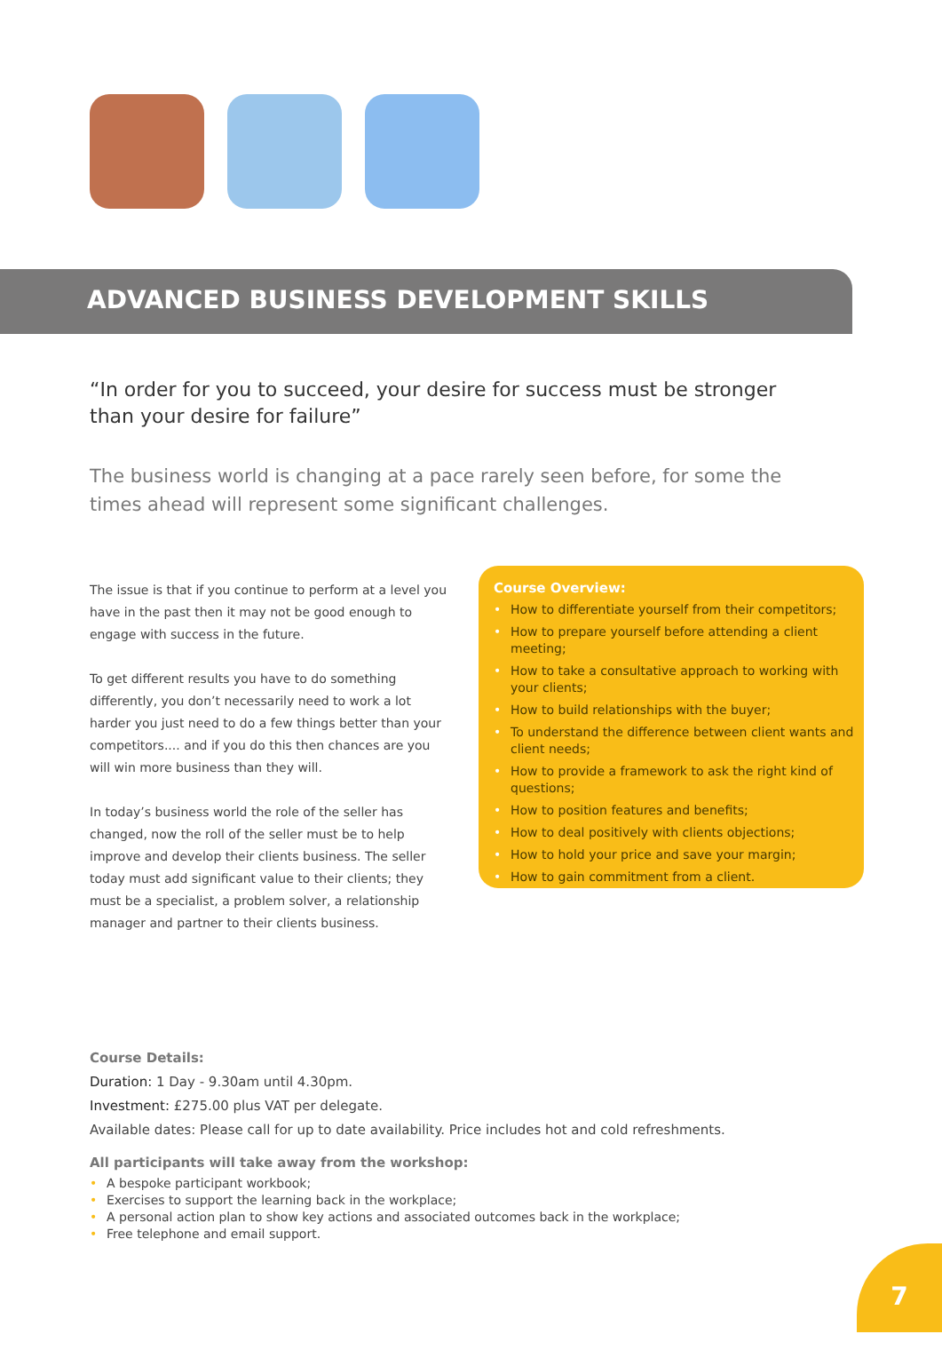ADVANCED BUSINESS DEVELOPMENT SKILLS
“In order for you to succeed, your desire for success must be stronger than your desire for failure”
The business world is changing at a pace rarely seen before, for some the times ahead will represent some significant challenges.
The issue is that if you continue to perform at a level you have in the past then it may not be good enough to engage with success in the future.
To get different results you have to do something differently, you don’t necessarily need to work a lot harder you just need to do a few things better than your competitors.... and if you do this then chances are you will win more business than they will.
In today’s business world the role of the seller has changed, now the roll of the seller must be to help improve and develop their clients business. The seller today must add significant value to their clients; they must be a specialist, a problem solver, a relationship manager and partner to their clients business.
Course Overview:
• How to differentiate yourself from their competitors;
• How to prepare yourself before attending a client meeting;
• How to take a consultative approach to working with your clients;
• How to build relationships with the buyer;
• To understand the difference between client wants and client needs;
• How to provide a framework to ask the right kind of questions;
• How to position features and benefits;
• How to deal positively with clients objections;
• How to hold your price and save your margin;
• How to gain commitment from a client.
Course Details:
Duration: 1 Day - 9.30am until 4.30pm.
Investment: £275.00 plus VAT per delegate.
Available dates: Please call for up to date availability. Price includes hot and cold refreshments.
All participants will take away from the workshop:
• A bespoke participant workbook;
• Exercises to support the learning back in the workplace;
• A personal action plan to show key actions and associated outcomes back in the workplace;
• Free telephone and email support.
7